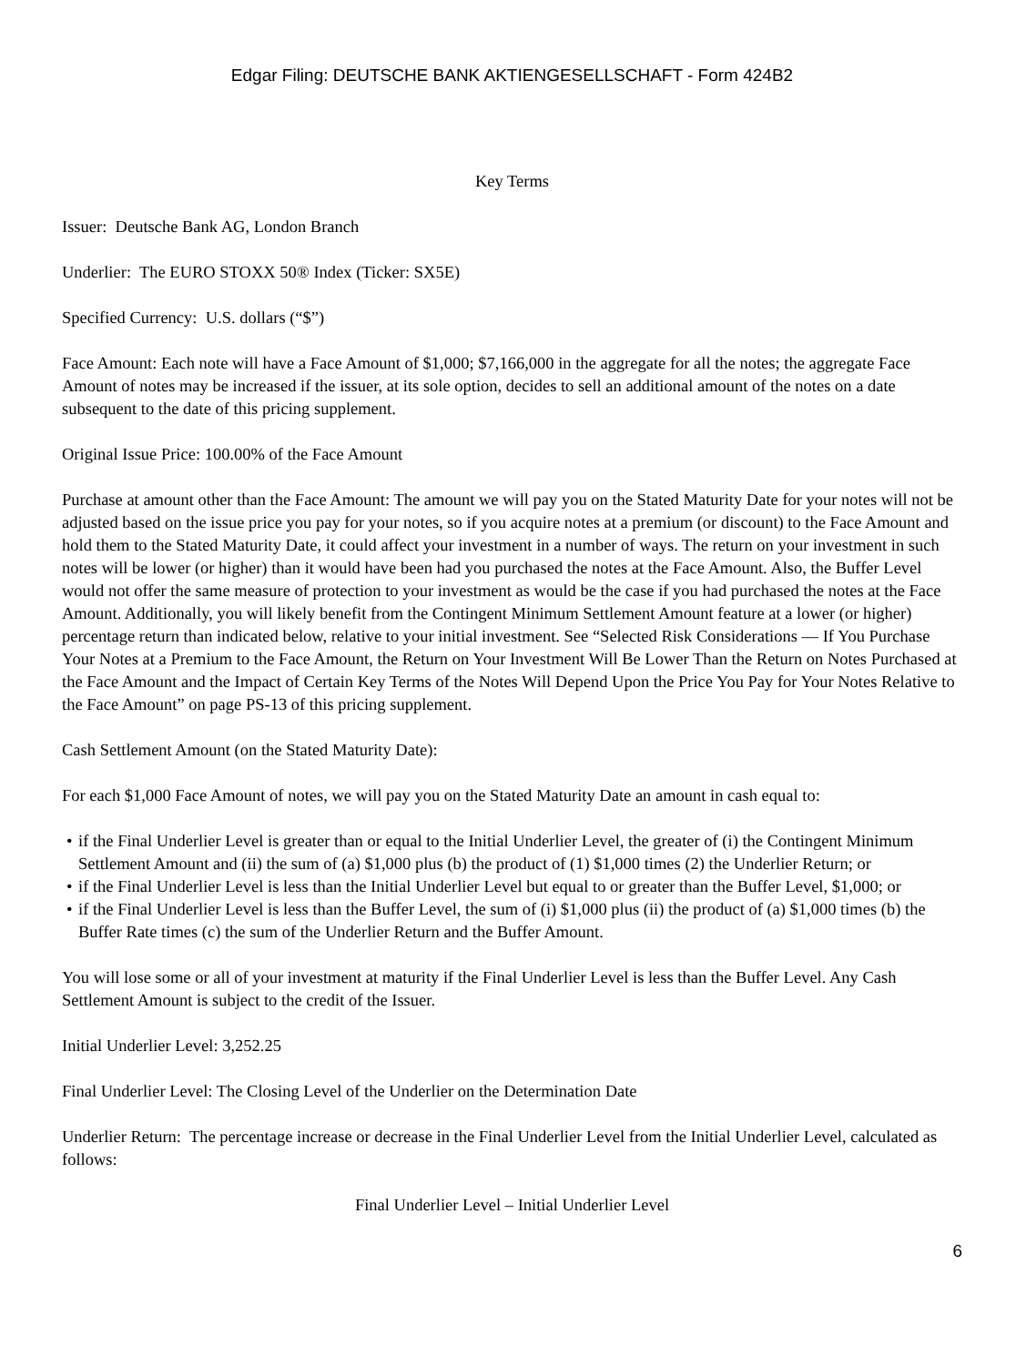Edgar Filing: DEUTSCHE BANK AKTIENGESELLSCHAFT - Form 424B2
Key Terms
Issuer: Deutsche Bank AG, London Branch
Underlier: The EURO STOXX 50® Index (Ticker: SX5E)
Specified Currency: U.S. dollars (“$”)
Face Amount: Each note will have a Face Amount of $1,000; $7,166,000 in the aggregate for all the notes; the aggregate Face Amount of notes may be increased if the issuer, at its sole option, decides to sell an additional amount of the notes on a date subsequent to the date of this pricing supplement.
Original Issue Price: 100.00% of the Face Amount
Purchase at amount other than the Face Amount: The amount we will pay you on the Stated Maturity Date for your notes will not be adjusted based on the issue price you pay for your notes, so if you acquire notes at a premium (or discount) to the Face Amount and hold them to the Stated Maturity Date, it could affect your investment in a number of ways. The return on your investment in such notes will be lower (or higher) than it would have been had you purchased the notes at the Face Amount. Also, the Buffer Level would not offer the same measure of protection to your investment as would be the case if you had purchased the notes at the Face Amount. Additionally, you will likely benefit from the Contingent Minimum Settlement Amount feature at a lower (or higher) percentage return than indicated below, relative to your initial investment. See “Selected Risk Considerations — If You Purchase Your Notes at a Premium to the Face Amount, the Return on Your Investment Will Be Lower Than the Return on Notes Purchased at the Face Amount and the Impact of Certain Key Terms of the Notes Will Depend Upon the Price You Pay for Your Notes Relative to the Face Amount” on page PS-13 of this pricing supplement.
Cash Settlement Amount (on the Stated Maturity Date):
For each $1,000 Face Amount of notes, we will pay you on the Stated Maturity Date an amount in cash equal to:
• if the Final Underlier Level is greater than or equal to the Initial Underlier Level, the greater of (i) the Contingent Minimum Settlement Amount and (ii) the sum of (a) $1,000 plus (b) the product of (1) $1,000 times (2) the Underlier Return; or
• if the Final Underlier Level is less than the Initial Underlier Level but equal to or greater than the Buffer Level, $1,000; or
• if the Final Underlier Level is less than the Buffer Level, the sum of (i) $1,000 plus (ii) the product of (a) $1,000 times (b) the Buffer Rate times (c) the sum of the Underlier Return and the Buffer Amount.
You will lose some or all of your investment at maturity if the Final Underlier Level is less than the Buffer Level. Any Cash Settlement Amount is subject to the credit of the Issuer.
Initial Underlier Level: 3,252.25
Final Underlier Level: The Closing Level of the Underlier on the Determination Date
Underlier Return: The percentage increase or decrease in the Final Underlier Level from the Initial Underlier Level, calculated as follows:
Final Underlier Level – Initial Underlier Level
6